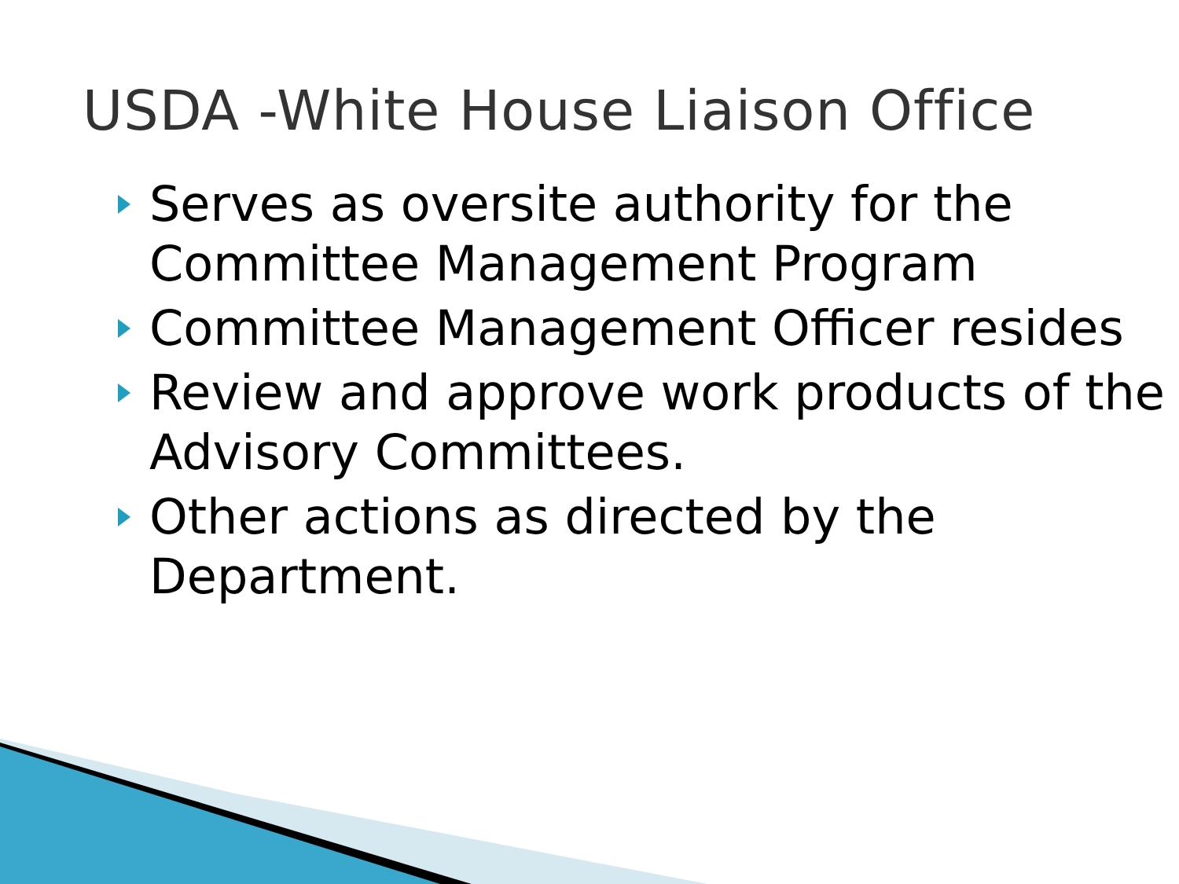USDA -White House Liaison Office
Serves as oversite authority for the Committee Management Program
Committee Management Officer resides
Review and approve work products of the Advisory Committees.
Other actions as directed by the Department.